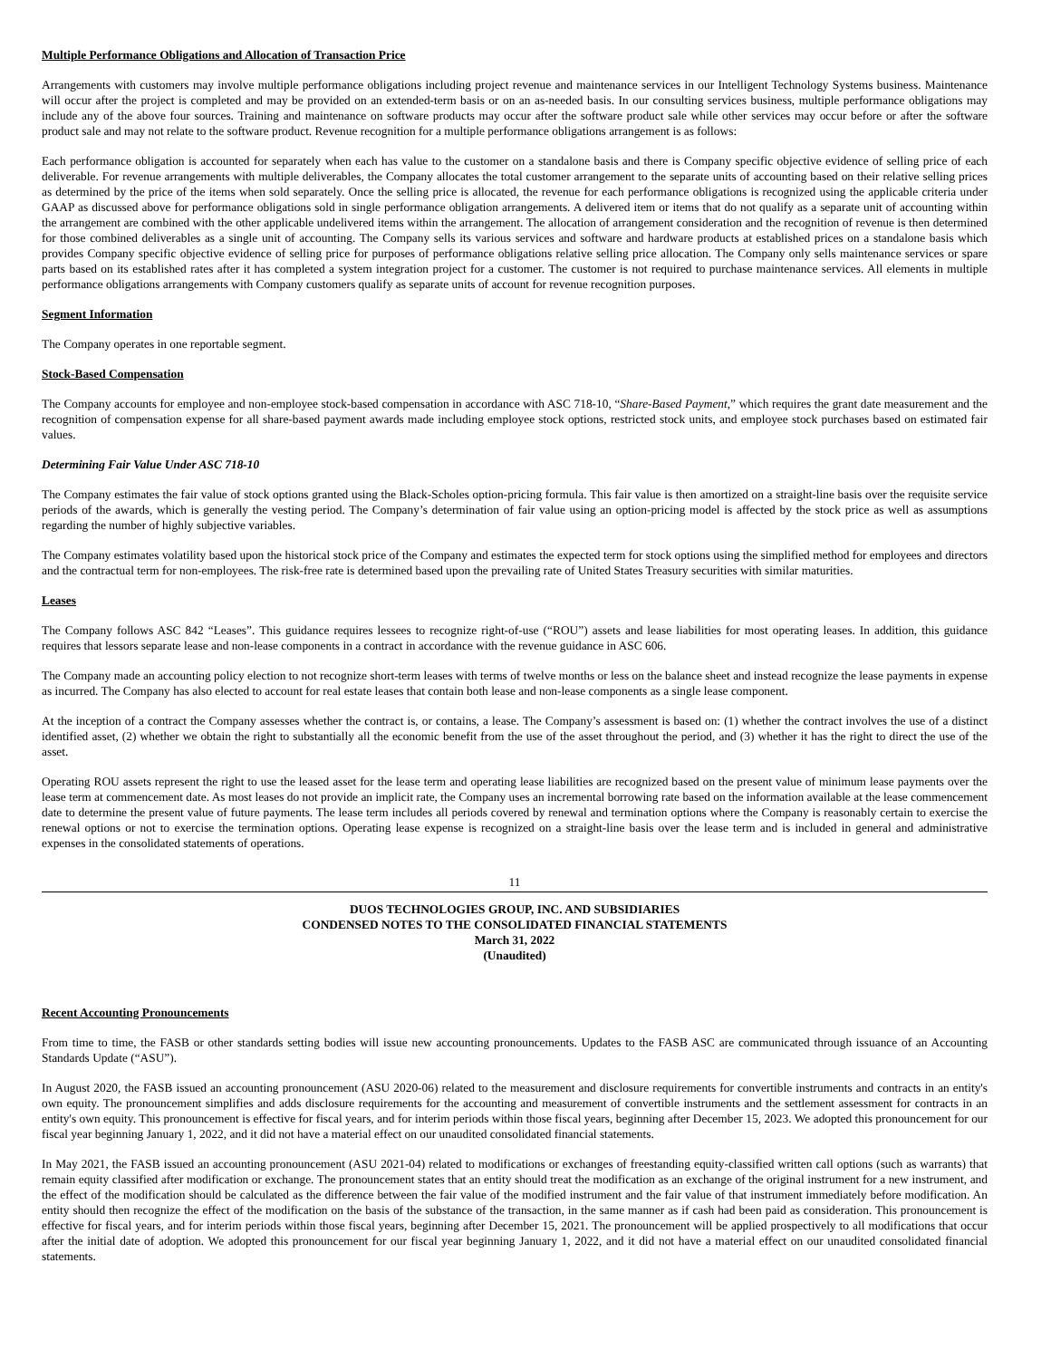Multiple Performance Obligations and Allocation of Transaction Price
Arrangements with customers may involve multiple performance obligations including project revenue and maintenance services in our Intelligent Technology Systems business. Maintenance will occur after the project is completed and may be provided on an extended-term basis or on an as-needed basis. In our consulting services business, multiple performance obligations may include any of the above four sources. Training and maintenance on software products may occur after the software product sale while other services may occur before or after the software product sale and may not relate to the software product. Revenue recognition for a multiple performance obligations arrangement is as follows:
Each performance obligation is accounted for separately when each has value to the customer on a standalone basis and there is Company specific objective evidence of selling price of each deliverable. For revenue arrangements with multiple deliverables, the Company allocates the total customer arrangement to the separate units of accounting based on their relative selling prices as determined by the price of the items when sold separately. Once the selling price is allocated, the revenue for each performance obligations is recognized using the applicable criteria under GAAP as discussed above for performance obligations sold in single performance obligation arrangements. A delivered item or items that do not qualify as a separate unit of accounting within the arrangement are combined with the other applicable undelivered items within the arrangement. The allocation of arrangement consideration and the recognition of revenue is then determined for those combined deliverables as a single unit of accounting. The Company sells its various services and software and hardware products at established prices on a standalone basis which provides Company specific objective evidence of selling price for purposes of performance obligations relative selling price allocation. The Company only sells maintenance services or spare parts based on its established rates after it has completed a system integration project for a customer. The customer is not required to purchase maintenance services. All elements in multiple performance obligations arrangements with Company customers qualify as separate units of account for revenue recognition purposes.
Segment Information
The Company operates in one reportable segment.
Stock-Based Compensation
The Company accounts for employee and non-employee stock-based compensation in accordance with ASC 718-10, “Share-Based Payment,” which requires the grant date measurement and the recognition of compensation expense for all share-based payment awards made including employee stock options, restricted stock units, and employee stock purchases based on estimated fair values.
Determining Fair Value Under ASC 718-10
The Company estimates the fair value of stock options granted using the Black-Scholes option-pricing formula. This fair value is then amortized on a straight-line basis over the requisite service periods of the awards, which is generally the vesting period. The Company’s determination of fair value using an option-pricing model is affected by the stock price as well as assumptions regarding the number of highly subjective variables.
The Company estimates volatility based upon the historical stock price of the Company and estimates the expected term for stock options using the simplified method for employees and directors and the contractual term for non-employees. The risk-free rate is determined based upon the prevailing rate of United States Treasury securities with similar maturities.
Leases
The Company follows ASC 842 “Leases”. This guidance requires lessees to recognize right-of-use (“ROU”) assets and lease liabilities for most operating leases. In addition, this guidance requires that lessors separate lease and non-lease components in a contract in accordance with the revenue guidance in ASC 606.
The Company made an accounting policy election to not recognize short-term leases with terms of twelve months or less on the balance sheet and instead recognize the lease payments in expense as incurred. The Company has also elected to account for real estate leases that contain both lease and non-lease components as a single lease component.
At the inception of a contract the Company assesses whether the contract is, or contains, a lease. The Company’s assessment is based on: (1) whether the contract involves the use of a distinct identified asset, (2) whether we obtain the right to substantially all the economic benefit from the use of the asset throughout the period, and (3) whether it has the right to direct the use of the asset.
Operating ROU assets represent the right to use the leased asset for the lease term and operating lease liabilities are recognized based on the present value of minimum lease payments over the lease term at commencement date. As most leases do not provide an implicit rate, the Company uses an incremental borrowing rate based on the information available at the lease commencement date to determine the present value of future payments. The lease term includes all periods covered by renewal and termination options where the Company is reasonably certain to exercise the renewal options or not to exercise the termination options. Operating lease expense is recognized on a straight-line basis over the lease term and is included in general and administrative expenses in the consolidated statements of operations.
11
DUOS TECHNOLOGIES GROUP, INC. AND SUBSIDIARIES
CONDENSED NOTES TO THE CONSOLIDATED FINANCIAL STATEMENTS
March 31, 2022
(Unaudited)
Recent Accounting Pronouncements
From time to time, the FASB or other standards setting bodies will issue new accounting pronouncements. Updates to the FASB ASC are communicated through issuance of an Accounting Standards Update (“ASU”).
In August 2020, the FASB issued an accounting pronouncement (ASU 2020-06) related to the measurement and disclosure requirements for convertible instruments and contracts in an entity's own equity. The pronouncement simplifies and adds disclosure requirements for the accounting and measurement of convertible instruments and the settlement assessment for contracts in an entity's own equity. This pronouncement is effective for fiscal years, and for interim periods within those fiscal years, beginning after December 15, 2023. We adopted this pronouncement for our fiscal year beginning January 1, 2022, and it did not have a material effect on our unaudited consolidated financial statements.
In May 2021, the FASB issued an accounting pronouncement (ASU 2021-04) related to modifications or exchanges of freestanding equity-classified written call options (such as warrants) that remain equity classified after modification or exchange. The pronouncement states that an entity should treat the modification as an exchange of the original instrument for a new instrument, and the effect of the modification should be calculated as the difference between the fair value of the modified instrument and the fair value of that instrument immediately before modification. An entity should then recognize the effect of the modification on the basis of the substance of the transaction, in the same manner as if cash had been paid as consideration. This pronouncement is effective for fiscal years, and for interim periods within those fiscal years, beginning after December 15, 2021. The pronouncement will be applied prospectively to all modifications that occur after the initial date of adoption. We adopted this pronouncement for our fiscal year beginning January 1, 2022, and it did not have a material effect on our unaudited consolidated financial statements.